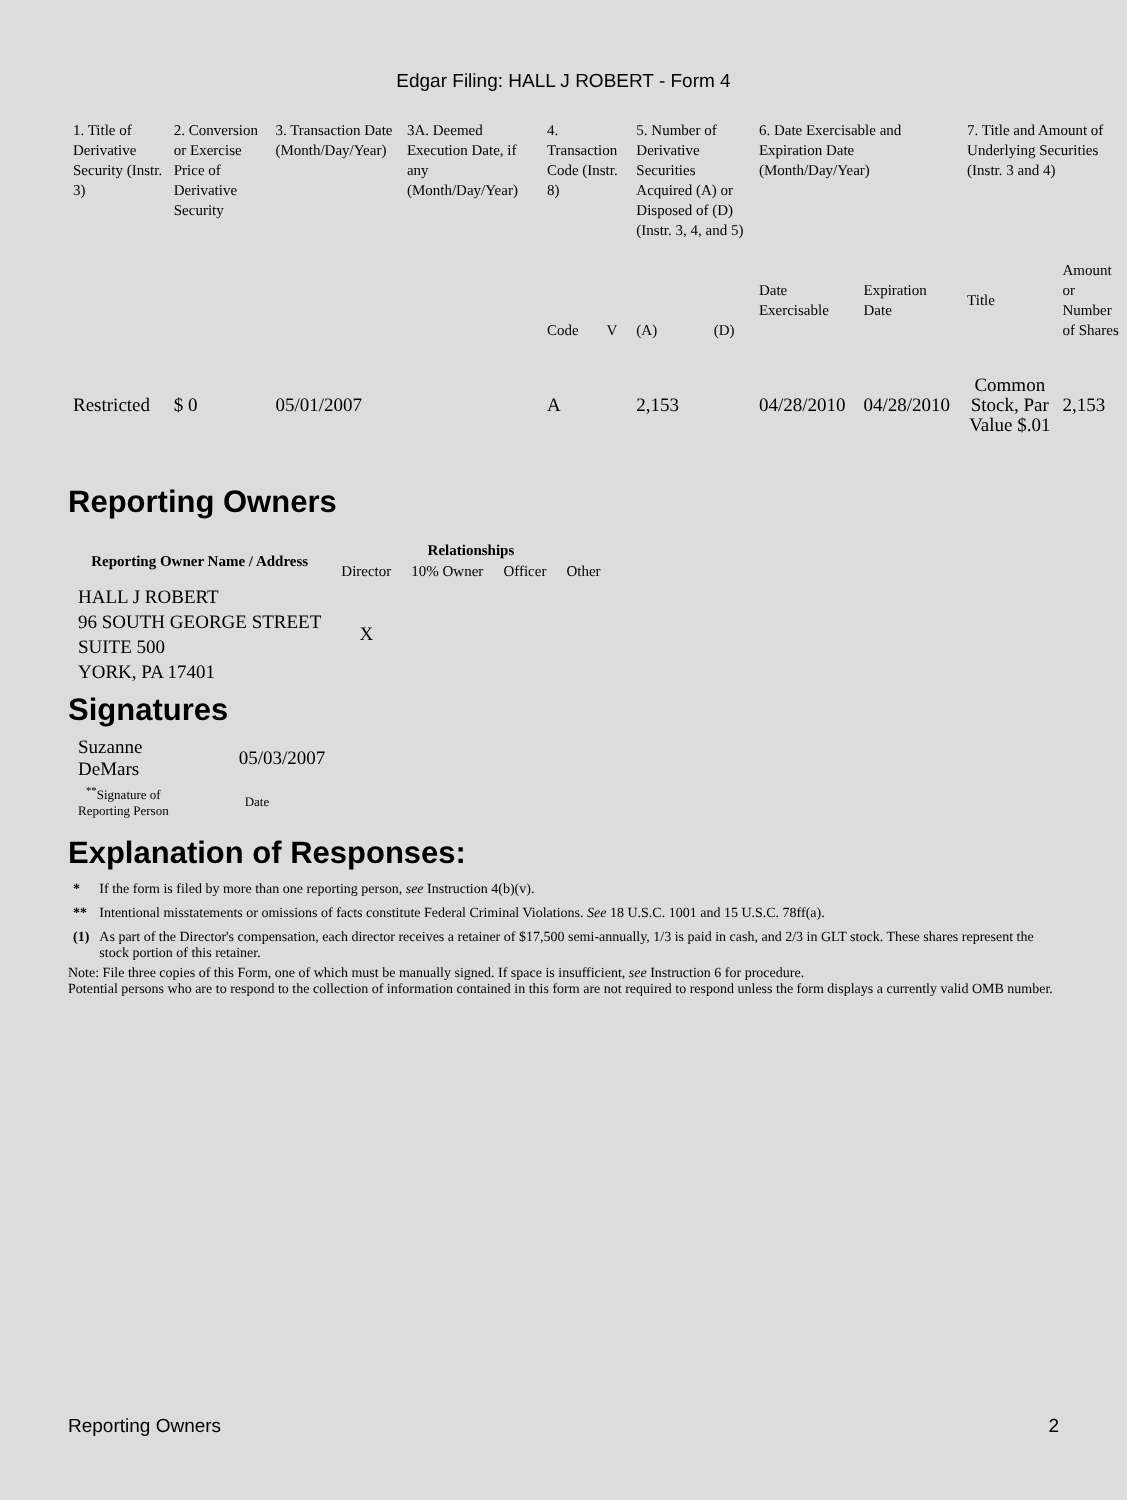Edgar Filing: HALL J ROBERT - Form 4
| 1. Title of Derivative Security (Instr. 3) | 2. Conversion or Exercise Price of Derivative Security | 3. Transaction Date (Month/Day/Year) | 3A. Deemed Execution Date, if any (Month/Day/Year) | 4. Transaction Code (Instr. 8) | | 5. Number of Derivative Securities Acquired (A) or Disposed of (D) (Instr. 3, 4, and 5) | | 6. Date Exercisable and Expiration Date (Month/Day/Year) | | 7. Title and Amount of Underlying Securities (Instr. 3 and 4) | |
| | | | | Code | V | (A) | (D) | Date Exercisable | Expiration Date | Title | Amount or Number of Shares |
| Restricted | $ 0 | 05/01/2007 | | A | | 2,153 | | 04/28/2010 | 04/28/2010 | Common Stock, Par Value $.01 | 2,153 |
Reporting Owners
| Reporting Owner Name / Address | Relationships | | | |
| --- | --- | --- | --- | --- |
| | Director | 10% Owner | Officer | Other |
| HALL J ROBERT 96 SOUTH GEORGE STREET SUITE 500 YORK, PA 17401 | X | | | |
Signatures
| Suzanne DeMars | 05/03/2007 |
| <sup>**</sup> Signature of Reporting Person | Date |
Explanation of Responses:
| * | If the form is filed by more than one reporting person, see Instruction 4(b)(v). |
| ** | Intentional misstatements or omissions of facts constitute Federal Criminal Violations. See 18 U.S.C. 1001 and 15 U.S.C. 78ff(a). |
| (1) | As part of the Director's compensation, each director receives a retainer of $17,500 semi-annually, 1/3 is paid in cash, and 2/3 in GLT stock. These shares represent the stock portion of this retainer. |
Note: File three copies of this Form, one of which must be manually signed. If space is insufficient, see Instruction 6 for procedure.
Potential persons who are to respond to the collection of information contained in this form are not required to respond unless the form displays a currently valid OMB number.
Reporting Owners 2